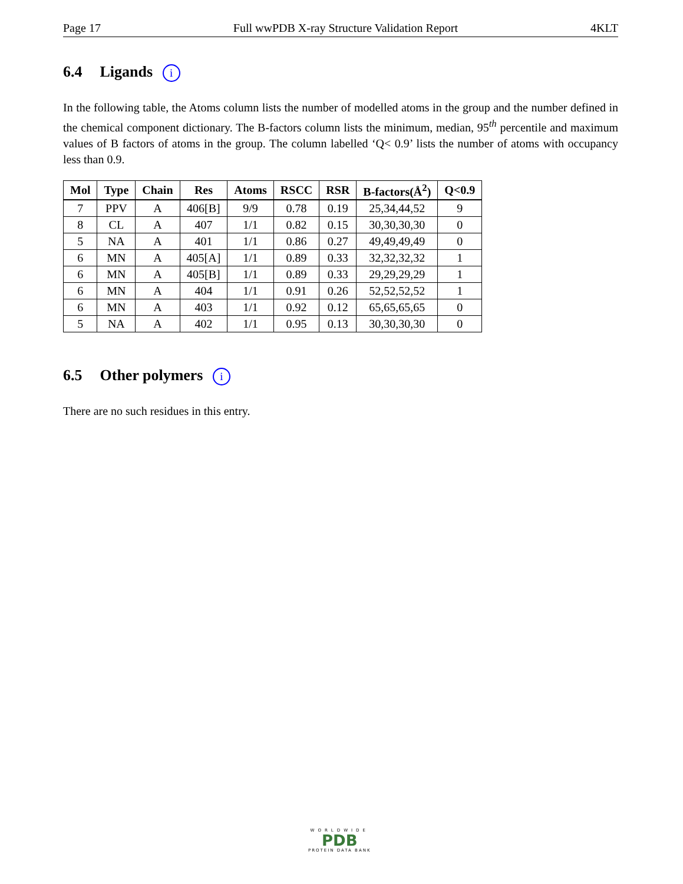Page 17 Full wwPDB X-ray Structure Validation Report 4KLT
6.4 Ligands i
In the following table, the Atoms column lists the number of modelled atoms in the group and the number defined in the chemical component dictionary. The B-factors column lists the minimum, median, 95<sup>th</sup> percentile and maximum values of B factors of atoms in the group. The column labelled ‘Q< 0.9’ lists the number of atoms with occupancy less than 0.9.
| Mol | Type | Chain | Res | Atoms | RSCC | RSR | B-factors(Å<sup>2</sup>) | Q<0.9 |
| --- | --- | --- | --- | --- | --- | --- | --- | --- |
| 7 | PPV | A | 406[B] | 9/9 | 0.78 | 0.19 | 25,34,44,52 | 9 |
| 8 | CL | A | 407 | 1/1 | 0.82 | 0.15 | 30,30,30,30 | 0 |
| 5 | NA | A | 401 | 1/1 | 0.86 | 0.27 | 49,49,49,49 | 0 |
| 6 | MN | A | 405[A] | 1/1 | 0.89 | 0.33 | 32,32,32,32 | 1 |
| 6 | MN | A | 405[B] | 1/1 | 0.89 | 0.33 | 29,29,29,29 | 1 |
| 6 | MN | A | 404 | 1/1 | 0.91 | 0.26 | 52,52,52,52 | 1 |
| 6 | MN | A | 403 | 1/1 | 0.92 | 0.12 | 65,65,65,65 | 0 |
| 5 | NA | A | 402 | 1/1 | 0.95 | 0.13 | 30,30,30,30 | 0 |
6.5 Other polymers i
There are no such residues in this entry.
WORLDWIDE
PDB
PROTEIN DATA BANK